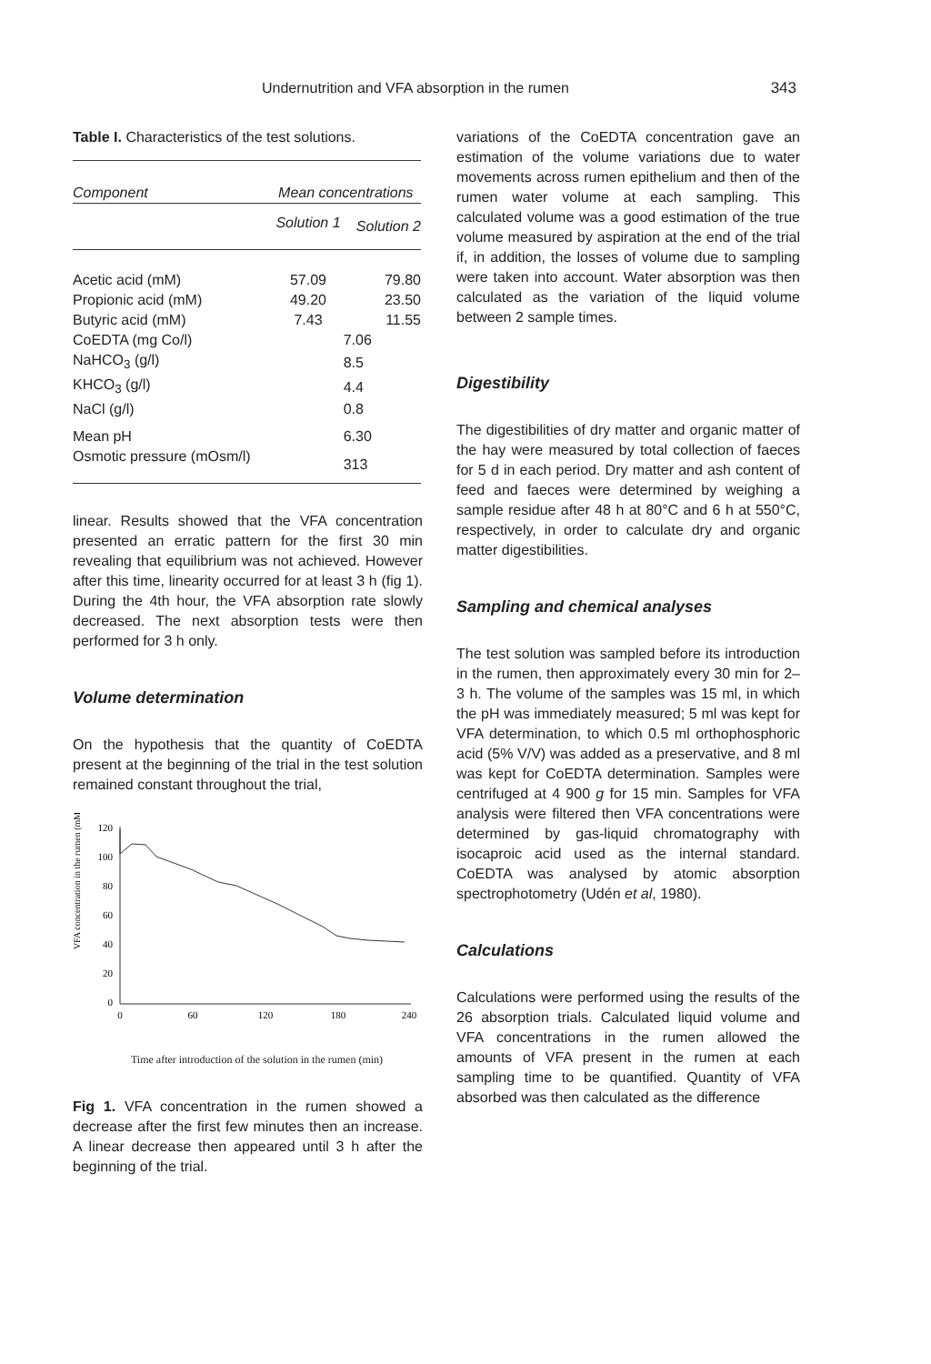Undernutrition and VFA absorption in the rumen 343
Table I. Characteristics of the test solutions.
| Component | Mean concentrations | |
| --- | --- | --- |
| | Solution 1 | Solution 2 |
| Acetic acid (mM) | 57.09 | 79.80 |
| Propionic acid (mM) | 49.20 | 23.50 |
| Butyric acid (mM) | 7.43 | 11.55 |
| CoEDTA (mg Co/l) | 7.06 | |
| NaHCO<sub>3</sub> (g/l) | 8.5 | |
| KHCO<sub>3</sub> (g/l) | 4.4 | |
| NaCl (g/l) | 0.8 | |
| Mean pH | 6.30 | |
| Osmotic pressure (mOsm/l) | 313 | |
linear. Results showed that the VFA concentration presented an erratic pattern for the first 30 min revealing that equilibrium was not achieved. However after this time, linearity occurred for at least 3 h (fig 1). During the 4th hour, the VFA absorption rate slowly decreased. The next absorption tests were then performed for 3 h only.
Volume determination
On the hypothesis that the quantity of CoEDTA present at the beginning of the trial in the test solution remained constant throughout the trial,
VFA concentration in the rumen (mM)
120
100
80
60
40
20
0
0
60
120
180
240
Time after introduction of the solution in the rumen (min)
Fig 1. VFA concentration in the rumen showed a decrease after the first few minutes then an increase. A linear decrease then appeared until 3 h after the beginning of the trial.
variations of the CoEDTA concentration gave an estimation of the volume variations due to water movements across rumen epithelium and then of the rumen water volume at each sampling. This calculated volume was a good estimation of the true volume measured by aspiration at the end of the trial if, in addition, the losses of volume due to sampling were taken into account. Water absorption was then calculated as the variation of the liquid volume between 2 sample times.
Digestibility
The digestibilities of dry matter and organic matter of the hay were measured by total collection of faeces for 5 d in each period. Dry matter and ash content of feed and faeces were determined by weighing a sample residue after 48 h at 80°C and 6 h at 550°C, respectively, in order to calculate dry and organic matter digestibilities.
Sampling and chemical analyses
The test solution was sampled before its introduction in the rumen, then approximately every 30 min for 2–3 h. The volume of the samples was 15 ml, in which the pH was immediately measured; 5 ml was kept for VFA determination, to which 0.5 ml orthophosphoric acid (5% V/V) was added as a preservative, and 8 ml was kept for CoEDTA determination. Samples were centrifuged at 4 900 g for 15 min. Samples for VFA analysis were filtered then VFA concentrations were determined by gas-liquid chromatography with isocaproic acid used as the internal standard. CoEDTA was analysed by atomic absorption spectrophotometry (Udén et al, 1980).
Calculations
Calculations were performed using the results of the 26 absorption trials. Calculated liquid volume and VFA concentrations in the rumen allowed the amounts of VFA present in the rumen at each sampling time to be quantified. Quantity of VFA absorbed was then calculated as the difference